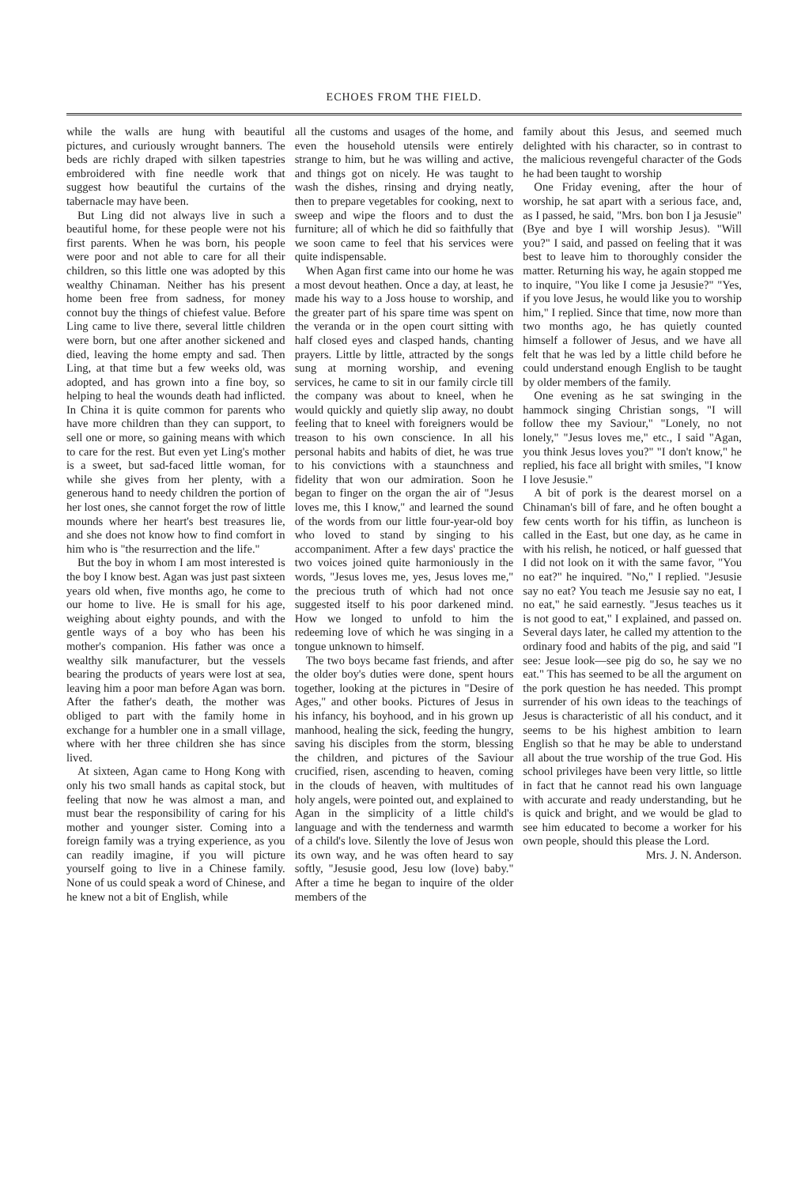ECHOES FROM THE FIELD.
while the walls are hung with beautiful pictures, and curiously wrought banners. The beds are richly draped with silken tapestries embroidered with fine needle work that suggest how beautiful the curtains of the tabernacle may have been.
But Ling did not always live in such a beautiful home, for these people were not his first parents. When he was born, his people were poor and not able to care for all their children, so this little one was adopted by this wealthy Chinaman. Neither has his present home been free from sadness, for money connot buy the things of chiefest value. Before Ling came to live there, several little children were born, but one after another sickened and died, leaving the home empty and sad. Then Ling, at that time but a few weeks old, was adopted, and has grown into a fine boy, so helping to heal the wounds death had inflicted. In China it is quite common for parents who have more children than they can support, to sell one or more, so gaining means with which to care for the rest. But even yet Ling's mother is a sweet, but sad-faced little woman, for while she gives from her plenty, with a generous hand to needy children the portion of her lost ones, she cannot forget the row of little mounds where her heart's best treasures lie, and she does not know how to find comfort in him who is "the resurrection and the life."
But the boy in whom I am most interested is the boy I know best. Agan was just past sixteen years old when, five months ago, he come to our home to live. He is small for his age, weighing about eighty pounds, and with the gentle ways of a boy who has been his mother's companion. His father was once a wealthy silk manufacturer, but the vessels bearing the products of years were lost at sea, leaving him a poor man before Agan was born. After the father's death, the mother was obliged to part with the family home in exchange for a humbler one in a small village, where with her three children she has since lived.
At sixteen, Agan came to Hong Kong with only his two small hands as capital stock, but feeling that now he was almost a man, and must bear the responsibility of caring for his mother and younger sister. Coming into a foreign family was a trying experience, as you can readily imagine, if you will picture yourself going to live in a Chinese family. None of us could speak a word of Chinese, and he knew not a bit of English, while
all the customs and usages of the home, and even the household utensils were entirely strange to him, but he was willing and active, and things got on nicely. He was taught to wash the dishes, rinsing and drying neatly, then to prepare vegetables for cooking, next to sweep and wipe the floors and to dust the furniture; all of which he did so faithfully that we soon came to feel that his services were quite indispensable.
When Agan first came into our home he was a most devout heathen. Once a day, at least, he made his way to a Joss house to worship, and the greater part of his spare time was spent on the veranda or in the open court sitting with half closed eyes and clasped hands, chanting prayers. Little by little, attracted by the songs sung at morning worship, and evening services, he came to sit in our family circle till the company was about to kneel, when he would quickly and quietly slip away, no doubt feeling that to kneel with foreigners would be treason to his own conscience. In all his personal habits and habits of diet, he was true to his convictions with a staunchness and fidelity that won our admiration. Soon he began to finger on the organ the air of "Jesus loves me, this I know," and learned the sound of the words from our little four-year-old boy who loved to stand by singing to his accompaniment. After a few days' practice the two voices joined quite harmoniously in the words, "Jesus loves me, yes, Jesus loves me," the precious truth of which had not once suggested itself to his poor darkened mind. How we longed to unfold to him the redeeming love of which he was singing in a tongue unknown to himself.
The two boys became fast friends, and after the older boy's duties were done, spent hours together, looking at the pictures in "Desire of Ages," and other books. Pictures of Jesus in his infancy, his boyhood, and in his grown up manhood, healing the sick, feeding the hungry, saving his disciples from the storm, blessing the children, and pictures of the Saviour crucified, risen, ascending to heaven, coming in the clouds of heaven, with multitudes of holy angels, were pointed out, and explained to Agan in the simplicity of a little child's language and with the tenderness and warmth of a child's love. Silently the love of Jesus won its own way, and he was often heard to say softly, "Jesusie good, Jesu low (love) baby." After a time he began to inquire of the older members of the
family about this Jesus, and seemed much delighted with his character, so in contrast to the malicious revengeful character of the Gods he had been taught to worship
One Friday evening, after the hour of worship, he sat apart with a serious face, and, as I passed, he said, "Mrs. bon bon I ja Jesusie" (Bye and bye I will worship Jesus). "Will you?" I said, and passed on feeling that it was best to leave him to thoroughly consider the matter. Returning his way, he again stopped me to inquire, "You like I come ja Jesusie?" "Yes, if you love Jesus, he would like you to worship him," I replied. Since that time, now more than two months ago, he has quietly counted himself a follower of Jesus, and we have all felt that he was led by a little child before he could understand enough English to be taught by older members of the family.
One evening as he sat swinging in the hammock singing Christian songs, "I will follow thee my Saviour," "Lonely, no not lonely," "Jesus loves me," etc., I said "Agan, you think Jesus loves you?" "I don't know," he replied, his face all bright with smiles, "I know I love Jesusie."
A bit of pork is the dearest morsel on a Chinaman's bill of fare, and he often bought a few cents worth for his tiffin, as luncheon is called in the East, but one day, as he came in with his relish, he noticed, or half guessed that I did not look on it with the same favor, "You no eat?" he inquired. "No," I replied. "Jesusie say no eat? You teach me Jesusie say no eat, I no eat," he said earnestly. "Jesus teaches us it is not good to eat," I explained, and passed on. Several days later, he called my attention to the ordinary food and habits of the pig, and said "I see: Jesue look—see pig do so, he say we no eat." This has seemed to be all the argument on the pork question he has needed. This prompt surrender of his own ideas to the teachings of Jesus is characteristic of all his conduct, and it seems to be his highest ambition to learn English so that he may be able to understand all about the true worship of the true God. His school privileges have been very little, so little in fact that he cannot read his own language with accurate and ready understanding, but he is quick and bright, and we would be glad to see him educated to become a worker for his own people, should this please the Lord.
Mrs. J. N. Anderson.